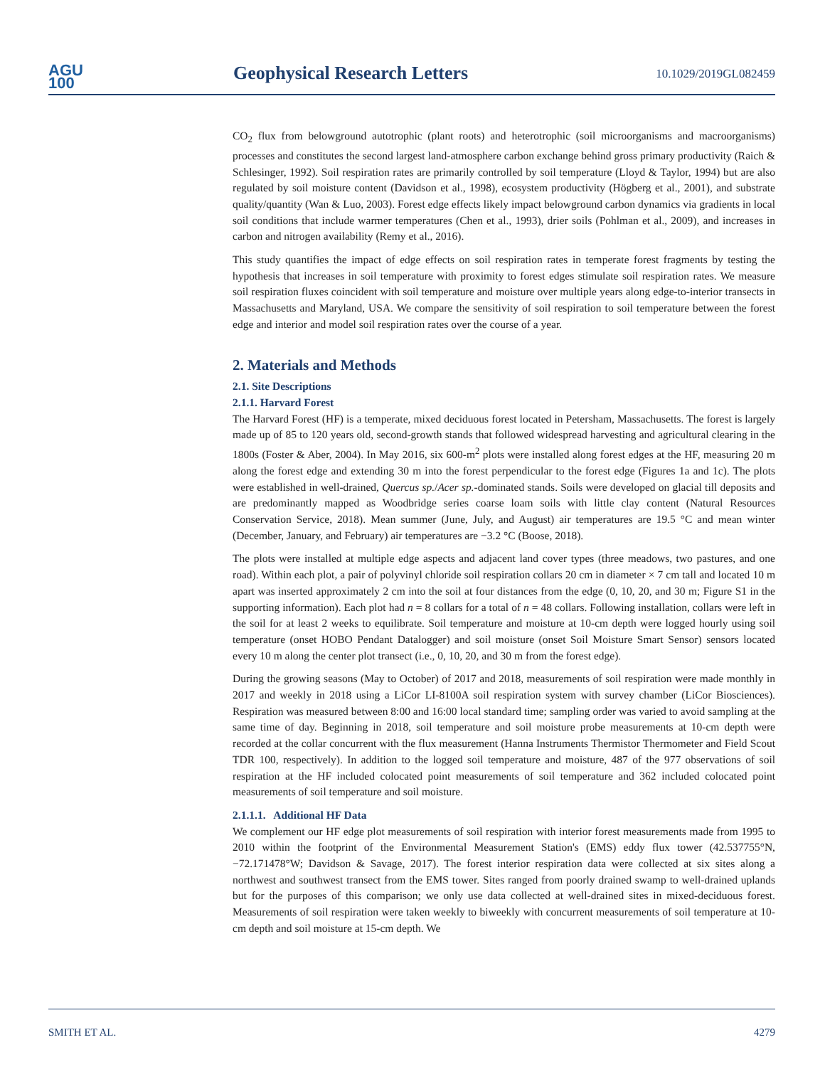AGU
100
Geophysical Research Letters
10.1029/2019GL082459
CO<sub>2</sub> flux from belowground autotrophic (plant roots) and heterotrophic (soil microorganisms and macroorganisms) processes and constitutes the second largest land-atmosphere carbon exchange behind gross primary productivity (Raich & Schlesinger, 1992). Soil respiration rates are primarily controlled by soil temperature (Lloyd & Taylor, 1994) but are also regulated by soil moisture content (Davidson et al., 1998), ecosystem productivity (Högberg et al., 2001), and substrate quality/quantity (Wan & Luo, 2003). Forest edge effects likely impact belowground carbon dynamics via gradients in local soil conditions that include warmer temperatures (Chen et al., 1993), drier soils (Pohlman et al., 2009), and increases in carbon and nitrogen availability (Remy et al., 2016).
This study quantifies the impact of edge effects on soil respiration rates in temperate forest fragments by testing the hypothesis that increases in soil temperature with proximity to forest edges stimulate soil respiration rates. We measure soil respiration fluxes coincident with soil temperature and moisture over multiple years along edge-to-interior transects in Massachusetts and Maryland, USA. We compare the sensitivity of soil respiration to soil temperature between the forest edge and interior and model soil respiration rates over the course of a year.
2. Materials and Methods
2.1. Site Descriptions
2.1.1. Harvard Forest
The Harvard Forest (HF) is a temperate, mixed deciduous forest located in Petersham, Massachusetts. The forest is largely made up of 85 to 120 years old, second-growth stands that followed widespread harvesting and agricultural clearing in the 1800s (Foster & Aber, 2004). In May 2016, six 600-m<sup>2</sup> plots were installed along forest edges at the HF, measuring 20 m along the forest edge and extending 30 m into the forest perpendicular to the forest edge (Figures 1a and 1c). The plots were established in well-drained, Quercus sp./Acer sp.-dominated stands. Soils were developed on glacial till deposits and are predominantly mapped as Woodbridge series coarse loam soils with little clay content (Natural Resources Conservation Service, 2018). Mean summer (June, July, and August) air temperatures are 19.5 °C and mean winter (December, January, and February) air temperatures are −3.2 °C (Boose, 2018).
The plots were installed at multiple edge aspects and adjacent land cover types (three meadows, two pastures, and one road). Within each plot, a pair of polyvinyl chloride soil respiration collars 20 cm in diameter × 7 cm tall and located 10 m apart was inserted approximately 2 cm into the soil at four distances from the edge (0, 10, 20, and 30 m; Figure S1 in the supporting information). Each plot had n = 8 collars for a total of n = 48 collars. Following installation, collars were left in the soil for at least 2 weeks to equilibrate. Soil temperature and moisture at 10-cm depth were logged hourly using soil temperature (onset HOBO Pendant Datalogger) and soil moisture (onset Soil Moisture Smart Sensor) sensors located every 10 m along the center plot transect (i.e., 0, 10, 20, and 30 m from the forest edge).
During the growing seasons (May to October) of 2017 and 2018, measurements of soil respiration were made monthly in 2017 and weekly in 2018 using a LiCor LI-8100A soil respiration system with survey chamber (LiCor Biosciences). Respiration was measured between 8:00 and 16:00 local standard time; sampling order was varied to avoid sampling at the same time of day. Beginning in 2018, soil temperature and soil moisture probe measurements at 10-cm depth were recorded at the collar concurrent with the flux measurement (Hanna Instruments Thermistor Thermometer and Field Scout TDR 100, respectively). In addition to the logged soil temperature and moisture, 487 of the 977 observations of soil respiration at the HF included colocated point measurements of soil temperature and 362 included colocated point measurements of soil temperature and soil moisture.
2.1.1.1. Additional HF Data
We complement our HF edge plot measurements of soil respiration with interior forest measurements made from 1995 to 2010 within the footprint of the Environmental Measurement Station's (EMS) eddy flux tower (42.537755°N, −72.171478°W; Davidson & Savage, 2017). The forest interior respiration data were collected at six sites along a northwest and southwest transect from the EMS tower. Sites ranged from poorly drained swamp to well-drained uplands but for the purposes of this comparison; we only use data collected at well-drained sites in mixed-deciduous forest. Measurements of soil respiration were taken weekly to biweekly with concurrent measurements of soil temperature at 10-cm depth and soil moisture at 15-cm depth. We
SMITH ET AL. 4279